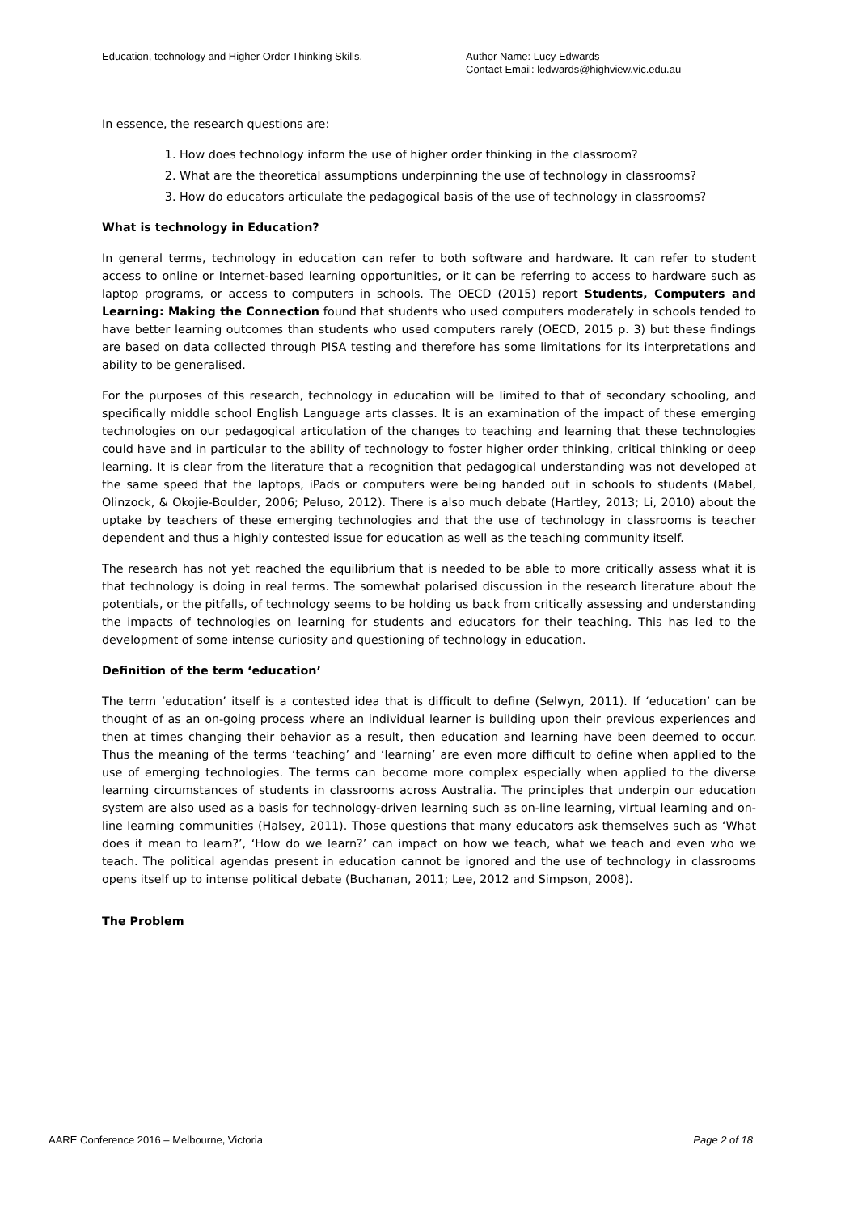Education, technology and Higher Order Thinking Skills. Author Name: Lucy Edwards
Contact Email: ledwards@highview.vic.edu.au
In essence, the research questions are:
1. How does technology inform the use of higher order thinking in the classroom?
2. What are the theoretical assumptions underpinning the use of technology in classrooms?
3. How do educators articulate the pedagogical basis of the use of technology in classrooms?
What is technology in Education?
In general terms, technology in education can refer to both software and hardware. It can refer to student access to online or Internet-based learning opportunities, or it can be referring to access to hardware such as laptop programs, or access to computers in schools. The OECD (2015) report Students, Computers and Learning: Making the Connection found that students who used computers moderately in schools tended to have better learning outcomes than students who used computers rarely (OECD, 2015 p. 3) but these findings are based on data collected through PISA testing and therefore has some limitations for its interpretations and ability to be generalised.
For the purposes of this research, technology in education will be limited to that of secondary schooling, and specifically middle school English Language arts classes. It is an examination of the impact of these emerging technologies on our pedagogical articulation of the changes to teaching and learning that these technologies could have and in particular to the ability of technology to foster higher order thinking, critical thinking or deep learning. It is clear from the literature that a recognition that pedagogical understanding was not developed at the same speed that the laptops, iPads or computers were being handed out in schools to students (Mabel, Olinzock, & Okojie-Boulder, 2006; Peluso, 2012). There is also much debate (Hartley, 2013; Li, 2010) about the uptake by teachers of these emerging technologies and that the use of technology in classrooms is teacher dependent and thus a highly contested issue for education as well as the teaching community itself.
The research has not yet reached the equilibrium that is needed to be able to more critically assess what it is that technology is doing in real terms. The somewhat polarised discussion in the research literature about the potentials, or the pitfalls, of technology seems to be holding us back from critically assessing and understanding the impacts of technologies on learning for students and educators for their teaching. This has led to the development of some intense curiosity and questioning of technology in education.
Definition of the term ‘education’
The term ‘education’ itself is a contested idea that is difficult to define (Selwyn, 2011). If ‘education’ can be thought of as an on-going process where an individual learner is building upon their previous experiences and then at times changing their behavior as a result, then education and learning have been deemed to occur. Thus the meaning of the terms ‘teaching’ and ‘learning’ are even more difficult to define when applied to the use of emerging technologies. The terms can become more complex especially when applied to the diverse learning circumstances of students in classrooms across Australia. The principles that underpin our education system are also used as a basis for technology-driven learning such as on-line learning, virtual learning and on-line learning communities (Halsey, 2011). Those questions that many educators ask themselves such as ‘What does it mean to learn?’, ‘How do we learn?’ can impact on how we teach, what we teach and even who we teach. The political agendas present in education cannot be ignored and the use of technology in classrooms opens itself up to intense political debate (Buchanan, 2011; Lee, 2012 and Simpson, 2008).
The Problem
AARE Conference 2016 – Melbourne, Victoria Page 2 of 18